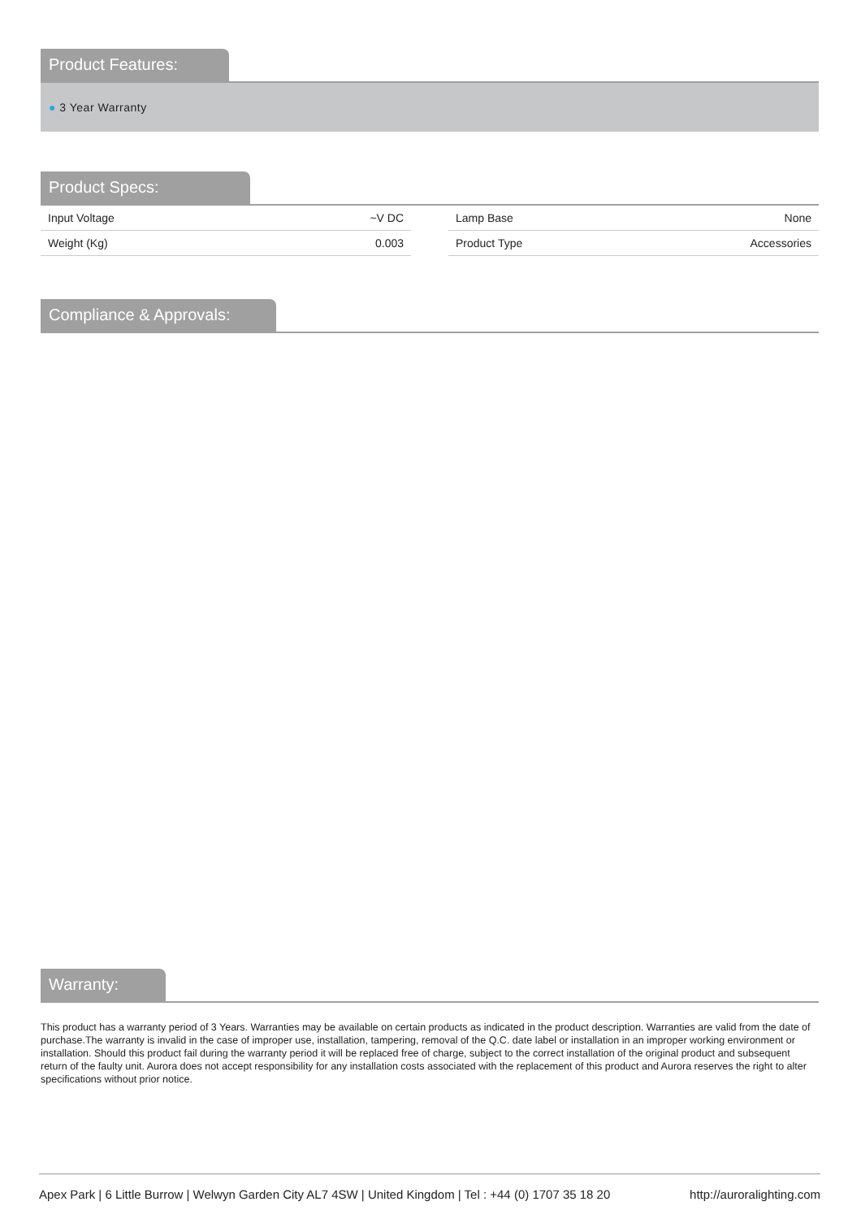Product Features:
● 3 Year Warranty
Product Specs:
| Input Voltage | ~V DC |
| Weight (Kg) | 0.003 |
| Lamp Base | None |
| Product Type | Accessories |
Compliance & Approvals:
Warranty:
This product has a warranty period of 3 Years. Warranties may be available on certain products as indicated in the product description. Warranties are valid from the date of purchase.The warranty is invalid in the case of improper use, installation, tampering, removal of the Q.C. date label or installation in an improper working environment or installation. Should this product fail during the warranty period it will be replaced free of charge, subject to the correct installation of the original product and subsequent return of the faulty unit. Aurora does not accept responsibility for any installation costs associated with the replacement of this product and Aurora reserves the right to alter specifications without prior notice.
Apex Park | 6 Little Burrow | Welwyn Garden City AL7 4SW | United Kingdom | Tel : +44 (0) 1707 35 18 20 http://auroralighting.com